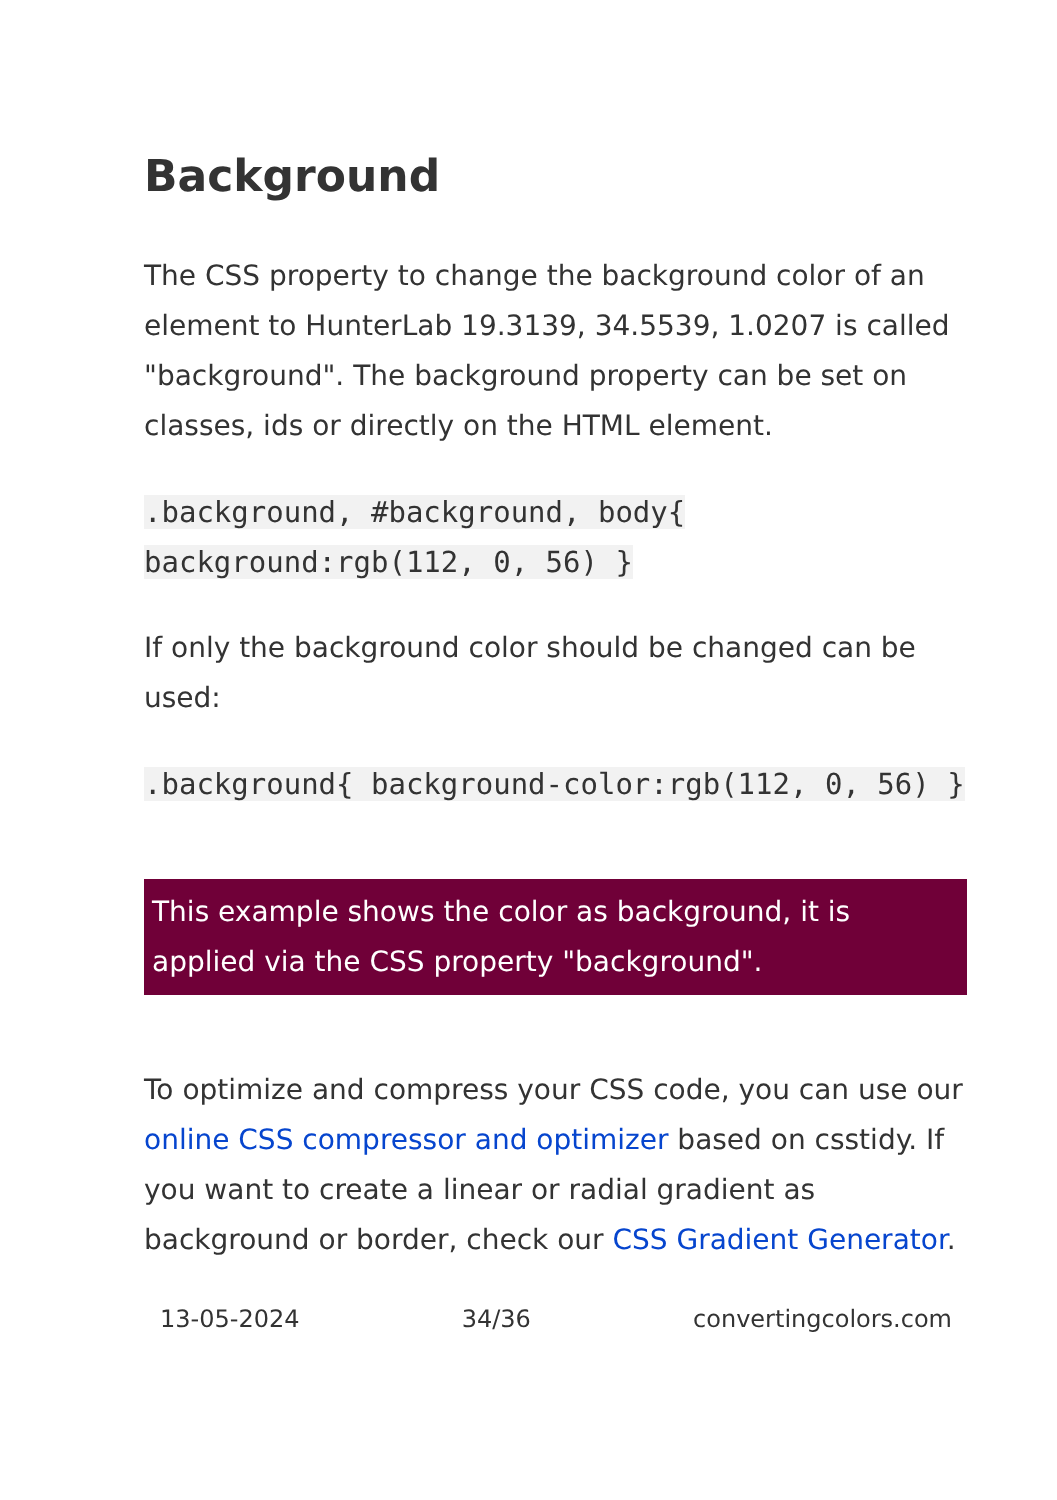Background
The CSS property to change the background color of an element to HunterLab 19.3139, 34.5539, 1.0207 is called "background". The background property can be set on classes, ids or directly on the HTML element.
.background, #background, body{ background:rgb(112, 0, 56) }
If only the background color should be changed can be used:
.background{ background-color:rgb(112, 0, 56) }
This example shows the color as background, it is applied via the CSS property "background".
To optimize and compress your CSS code, you can use our online CSS compressor and optimizer based on csstidy. If you want to create a linear or radial gradient as background or border, check our CSS Gradient Generator.
13-05-2024 34/36 convertingcolors.com